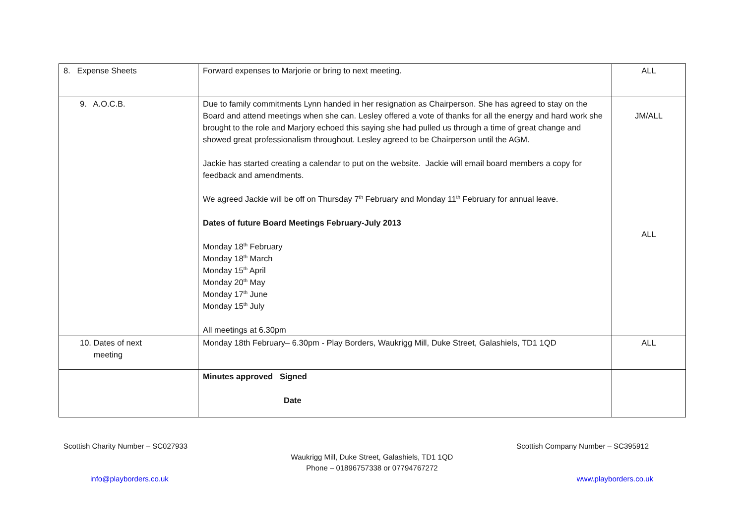| 8. Expense Sheets | Forward expenses to Marjorie or bring to next meeting. | ALL |
| 9. A.O.C.B. | Due to family commitments Lynn handed in her resignation as Chairperson. She has agreed to stay on the Board and attend meetings when she can. Lesley offered a vote of thanks for all the energy and hard work she brought to the role and Marjory echoed this saying she had pulled us through a time of great change and showed great professionalism throughout. Lesley agreed to be Chairperson until the AGM. Jackie has started creating a calendar to put on the website. Jackie will email board members a copy for feedback and amendments. We agreed Jackie will be off on Thursday 7<sup>th</sup> February and Monday 11<sup>th</sup> February for annual leave. Dates of future Board Meetings February-July 2013 Monday 18<sup>th</sup> February Monday 18<sup>th</sup> March Monday 15<sup>th</sup> April Monday 20<sup>th</sup> May Monday 17<sup>th</sup> June Monday 15<sup>th</sup> July All meetings at 6.30pm | JM/ALL ALL |
| 10. Dates of next meeting | Monday 18th February– 6.30pm - Play Borders, Waukrigg Mill, Duke Street, Galashiels, TD1 1QD | ALL |
| | Minutes approved Signed Date | |
Scottish Charity Number – SC027933 Scottish Company Number – SC395912
Waukrigg Mill, Duke Street, Galashiels, TD1 1QD
Phone – 01896757338 or 07794767272
info@playborders.co.uk www.playborders.co.uk